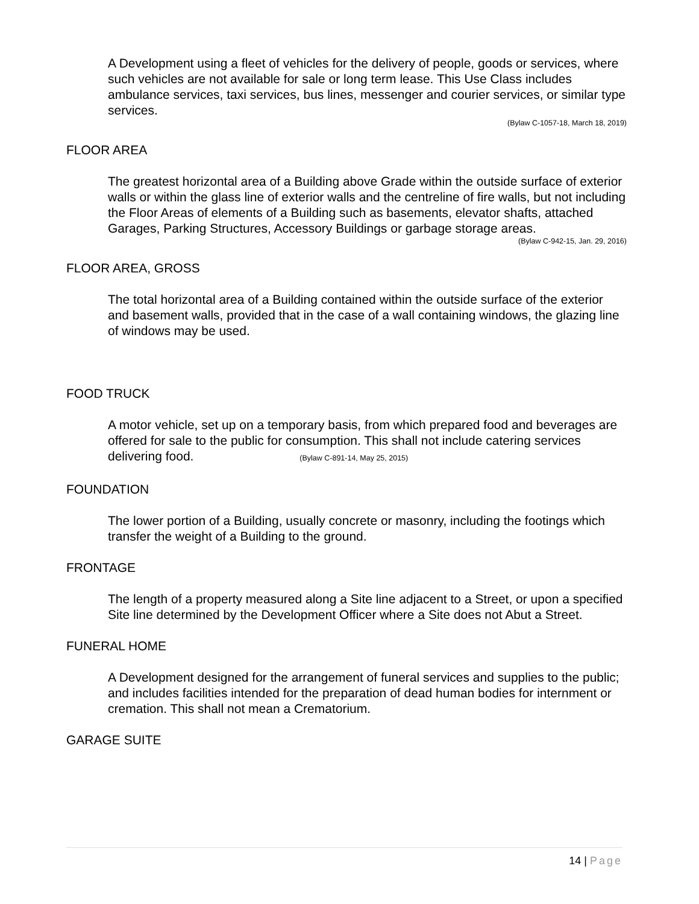A Development using a fleet of vehicles for the delivery of people, goods or services, where such vehicles are not available for sale or long term lease. This Use Class includes ambulance services, taxi services, bus lines, messenger and courier services, or similar type services.
(Bylaw C-1057-18, March 18, 2019)
FLOOR AREA
The greatest horizontal area of a Building above Grade within the outside surface of exterior walls or within the glass line of exterior walls and the centreline of fire walls, but not including the Floor Areas of elements of a Building such as basements, elevator shafts, attached Garages, Parking Structures, Accessory Buildings or garbage storage areas.
(Bylaw C-942-15, Jan. 29, 2016)
FLOOR AREA, GROSS
The total horizontal area of a Building contained within the outside surface of the exterior and basement walls, provided that in the case of a wall containing windows, the glazing line of windows may be used.
FOOD TRUCK
A motor vehicle, set up on a temporary basis, from which prepared food and beverages are offered for sale to the public for consumption. This shall not include catering services delivering food. (Bylaw C-891-14, May 25, 2015)
FOUNDATION
The lower portion of a Building, usually concrete or masonry, including the footings which transfer the weight of a Building to the ground.
FRONTAGE
The length of a property measured along a Site line adjacent to a Street, or upon a specified Site line determined by the Development Officer where a Site does not Abut a Street.
FUNERAL HOME
A Development designed for the arrangement of funeral services and supplies to the public; and includes facilities intended for the preparation of dead human bodies for internment or cremation. This shall not mean a Crematorium.
GARAGE SUITE
14 | Page